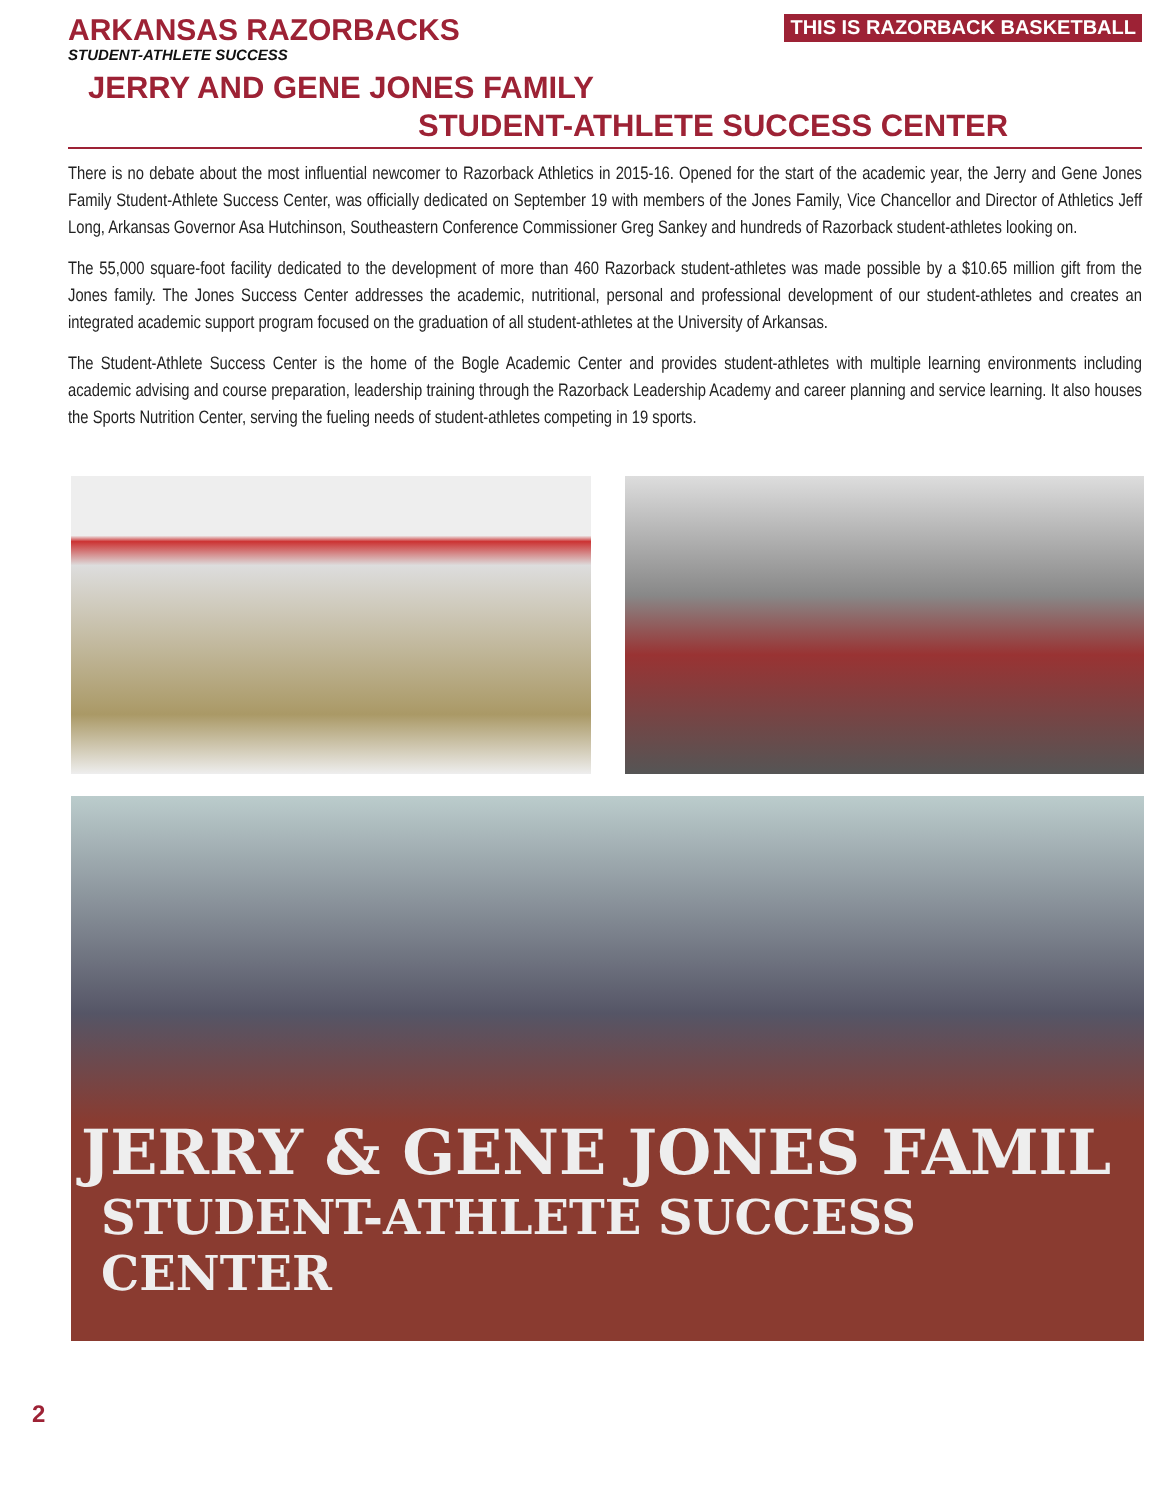ARKANSAS RAZORBACKS
STUDENT-ATHLETE SUCCESS
THIS IS RAZORBACK BASKETBALL
JERRY AND GENE JONES FAMILY
STUDENT-ATHLETE SUCCESS CENTER
There is no debate about the most influential newcomer to Razorback Athletics in 2015-16. Opened for the start of the academic year, the Jerry and Gene Jones Family Student-Athlete Success Center, was officially dedicated on September 19 with members of the Jones Family, Vice Chancellor and Director of Athletics Jeff Long, Arkansas Governor Asa Hutchinson, Southeastern Conference Commissioner Greg Sankey and hundreds of Razorback student-athletes looking on.
The 55,000 square-foot facility dedicated to the development of more than 460 Razorback student-athletes was made possible by a $10.65 million gift from the Jones family. The Jones Success Center addresses the academic, nutritional, personal and professional development of our student-athletes and creates an integrated academic support program focused on the graduation of all student-athletes at the University of Arkansas.
The Student-Athlete Success Center is the home of the Bogle Academic Center and provides student-athletes with multiple learning environments including academic advising and course preparation, leadership training through the Razorback Leadership Academy and career planning and service learning. It also houses the Sports Nutrition Center, serving the fueling needs of student-athletes competing in 19 sports.
JERRY & GENE JONES FAMIL
STUDENT-ATHLETE SUCCESS CENTER
2